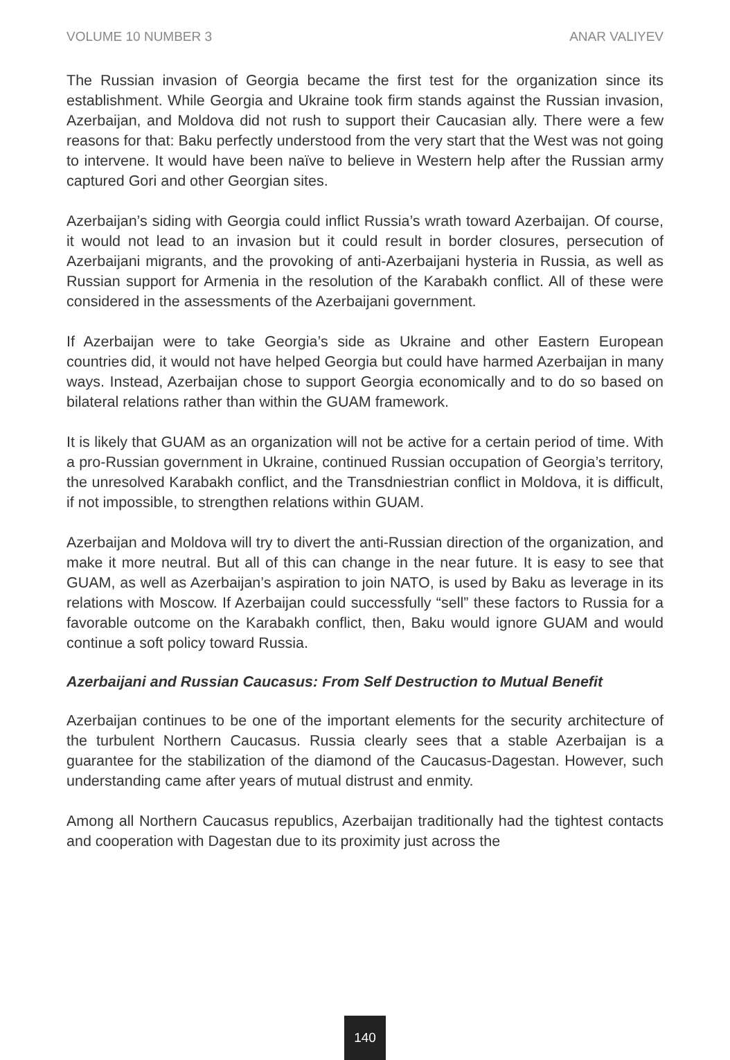VOLUME 10 NUMBER 3 ANAR VALIYEV
The Russian invasion of Georgia became the first test for the organization since its establishment. While Georgia and Ukraine took firm stands against the Russian invasion, Azerbaijan, and Moldova did not rush to support their Caucasian ally. There were a few reasons for that: Baku perfectly understood from the very start that the West was not going to intervene. It would have been naïve to believe in Western help after the Russian army captured Gori and other Georgian sites.
Azerbaijan’s siding with Georgia could inflict Russia’s wrath toward Azerbaijan. Of course, it would not lead to an invasion but it could result in border closures, persecution of Azerbaijani migrants, and the provoking of anti-Azerbaijani hysteria in Russia, as well as Russian support for Armenia in the resolution of the Karabakh conflict. All of these were considered in the assessments of the Azerbaijani government.
If Azerbaijan were to take Georgia’s side as Ukraine and other Eastern European countries did, it would not have helped Georgia but could have harmed Azerbaijan in many ways. Instead, Azerbaijan chose to support Georgia economically and to do so based on bilateral relations rather than within the GUAM framework.
It is likely that GUAM as an organization will not be active for a certain period of time. With a pro-Russian government in Ukraine, continued Russian occupation of Georgia’s territory, the unresolved Karabakh conflict, and the Transdniestrian conflict in Moldova, it is difficult, if not impossible, to strengthen relations within GUAM.
Azerbaijan and Moldova will try to divert the anti-Russian direction of the organization, and make it more neutral. But all of this can change in the near future. It is easy to see that GUAM, as well as Azerbaijan’s aspiration to join NATO, is used by Baku as leverage in its relations with Moscow. If Azerbaijan could successfully “sell” these factors to Russia for a favorable outcome on the Karabakh conflict, then, Baku would ignore GUAM and would continue a soft policy toward Russia.
Azerbaijani and Russian Caucasus: From Self Destruction to Mutual Benefit
Azerbaijan continues to be one of the important elements for the security architecture of the turbulent Northern Caucasus. Russia clearly sees that a stable Azerbaijan is a guarantee for the stabilization of the diamond of the Caucasus-Dagestan. However, such understanding came after years of mutual distrust and enmity.
Among all Northern Caucasus republics, Azerbaijan traditionally had the tightest contacts and cooperation with Dagestan due to its proximity just across the
140